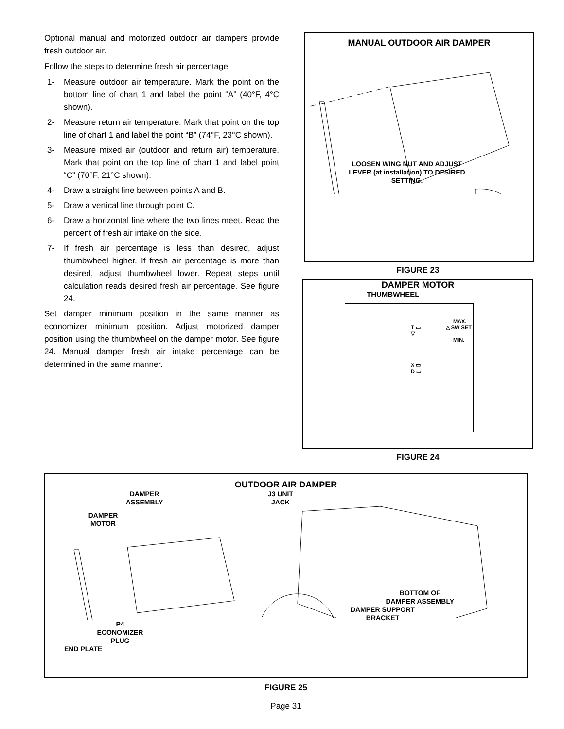Optional manual and motorized outdoor air dampers provide fresh outdoor air.
Follow the steps to determine fresh air percentage
1- Measure outdoor air temperature. Mark the point on the bottom line of chart 1 and label the point “A” (40°F, 4°C shown).
2- Measure return air temperature. Mark that point on the top line of chart 1 and label the point “B” (74°F, 23°C shown).
3- Measure mixed air (outdoor and return air) temperature. Mark that point on the top line of chart 1 and label point “C” (70°F, 21°C shown).
4- Draw a straight line between points A and B.
5- Draw a vertical line through point C.
6- Draw a horizontal line where the two lines meet. Read the percent of fresh air intake on the side.
7- If fresh air percentage is less than desired, adjust thumbwheel higher. If fresh air percentage is more than desired, adjust thumbwheel lower. Repeat steps until calculation reads desired fresh air percentage. See figure 24.
Set damper minimum position in the same manner as economizer minimum position. Adjust motorized damper position using the thumbwheel on the damper motor. See figure 24. Manual damper fresh air intake percentage can be determined in the same manner.
MANUAL OUTDOOR AIR DAMPER
LOOSEN WING NUT AND ADJUST LEVER (at installation) TO DESIRED SETTING.
FIGURE 23
DAMPER MOTOR
THUMBWHEEL
MAX.
T ▭ △ SW SET ▽
MIN.
X ▭
D ▭
FIGURE 24
OUTDOOR AIR DAMPER
DAMPER ASSEMBLY
DAMPER MOTOR
P4 ECONOMIZER PLUG
END PLATE
J3 UNIT JACK
BOTTOM OF
DAMPER ASSEMBLY
DAMPER SUPPORT BRACKET
FIGURE 25
Page 31